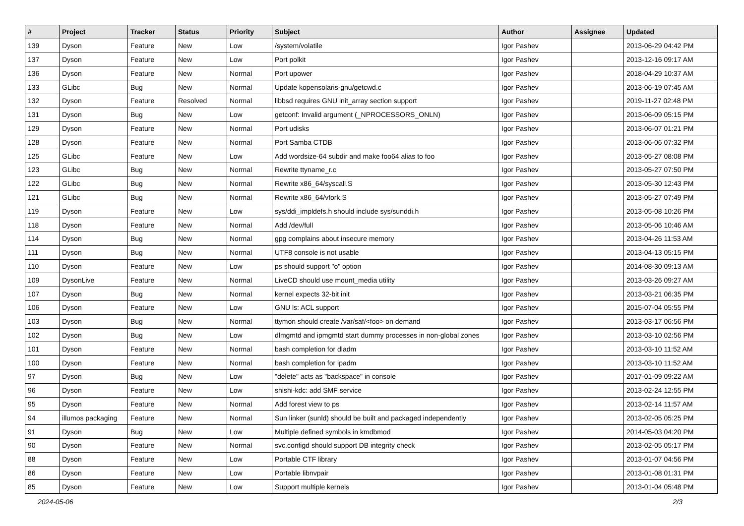| # | Project | Tracker | Status | Priority | Subject | Author | Assignee | Updated |
| --- | --- | --- | --- | --- | --- | --- | --- | --- |
| 139 | Dyson | Feature | New | Low | /system/volatile | Igor Pashev | | 2013-06-29 04:42 PM |
| 137 | Dyson | Feature | New | Low | Port polkit | Igor Pashev | | 2013-12-16 09:17 AM |
| 136 | Dyson | Feature | New | Normal | Port upower | Igor Pashev | | 2018-04-29 10:37 AM |
| 133 | GLibc | Bug | New | Normal | Update kopensolaris-gnu/getcwd.c | Igor Pashev | | 2013-06-19 07:45 AM |
| 132 | Dyson | Feature | Resolved | Normal | libbsd requires GNU init_array section support | Igor Pashev | | 2019-11-27 02:48 PM |
| 131 | Dyson | Bug | New | Low | getconf: Invalid argument (_NPROCESSORS_ONLN) | Igor Pashev | | 2013-06-09 05:15 PM |
| 129 | Dyson | Feature | New | Normal | Port udisks | Igor Pashev | | 2013-06-07 01:21 PM |
| 128 | Dyson | Feature | New | Normal | Port Samba CTDB | Igor Pashev | | 2013-06-06 07:32 PM |
| 125 | GLibc | Feature | New | Low | Add wordsize-64 subdir and make foo64 alias to foo | Igor Pashev | | 2013-05-27 08:08 PM |
| 123 | GLibc | Bug | New | Normal | Rewrite ttyname_r.c | Igor Pashev | | 2013-05-27 07:50 PM |
| 122 | GLibc | Bug | New | Normal | Rewrite x86_64/syscall.S | Igor Pashev | | 2013-05-30 12:43 PM |
| 121 | GLibc | Bug | New | Normal | Rewrite x86_64/vfork.S | Igor Pashev | | 2013-05-27 07:49 PM |
| 119 | Dyson | Feature | New | Low | sys/ddi_impldefs.h should include sys/sunddi.h | Igor Pashev | | 2013-05-08 10:26 PM |
| 118 | Dyson | Feature | New | Normal | Add /dev/full | Igor Pashev | | 2013-05-06 10:46 AM |
| 114 | Dyson | Bug | New | Normal | gpg complains about insecure memory | Igor Pashev | | 2013-04-26 11:53 AM |
| 111 | Dyson | Bug | New | Normal | UTF8 console is not usable | Igor Pashev | | 2013-04-13 05:15 PM |
| 110 | Dyson | Feature | New | Low | ps should support "o" option | Igor Pashev | | 2014-08-30 09:13 AM |
| 109 | DysonLive | Feature | New | Normal | LiveCD should use mount_media utility | Igor Pashev | | 2013-03-26 09:27 AM |
| 107 | Dyson | Bug | New | Normal | kernel expects 32-bit init | Igor Pashev | | 2013-03-21 06:35 PM |
| 106 | Dyson | Feature | New | Low | GNU ls: ACL support | Igor Pashev | | 2015-07-04 05:55 PM |
| 103 | Dyson | Bug | New | Normal | ttymon should create /var/saf/<foo> on demand | Igor Pashev | | 2013-03-17 06:56 PM |
| 102 | Dyson | Bug | New | Low | dlmgmtd and ipmgmtd start dummy processes in non-global zones | Igor Pashev | | 2013-03-10 02:56 PM |
| 101 | Dyson | Feature | New | Normal | bash completion for dladm | Igor Pashev | | 2013-03-10 11:52 AM |
| 100 | Dyson | Feature | New | Normal | bash completion for ipadm | Igor Pashev | | 2013-03-10 11:52 AM |
| 97 | Dyson | Bug | New | Low | "delete" acts as "backspace" in console | Igor Pashev | | 2017-01-09 09:22 AM |
| 96 | Dyson | Feature | New | Low | shishi-kdc: add SMF service | Igor Pashev | | 2013-02-24 12:55 PM |
| 95 | Dyson | Feature | New | Normal | Add forest view to ps | Igor Pashev | | 2013-02-14 11:57 AM |
| 94 | illumos packaging | Feature | New | Normal | Sun linker (sunld) should be built and packaged independently | Igor Pashev | | 2013-02-05 05:25 PM |
| 91 | Dyson | Bug | New | Low | Multiple defined symbols in kmdbmod | Igor Pashev | | 2014-05-03 04:20 PM |
| 90 | Dyson | Feature | New | Normal | svc.configd should support DB integrity check | Igor Pashev | | 2013-02-05 05:17 PM |
| 88 | Dyson | Feature | New | Low | Portable CTF library | Igor Pashev | | 2013-01-07 04:56 PM |
| 86 | Dyson | Feature | New | Low | Portable libnvpair | Igor Pashev | | 2013-01-08 01:31 PM |
| 85 | Dyson | Feature | New | Low | Support multiple kernels | Igor Pashev | | 2013-01-04 05:48 PM |
2024-05-06 2/3